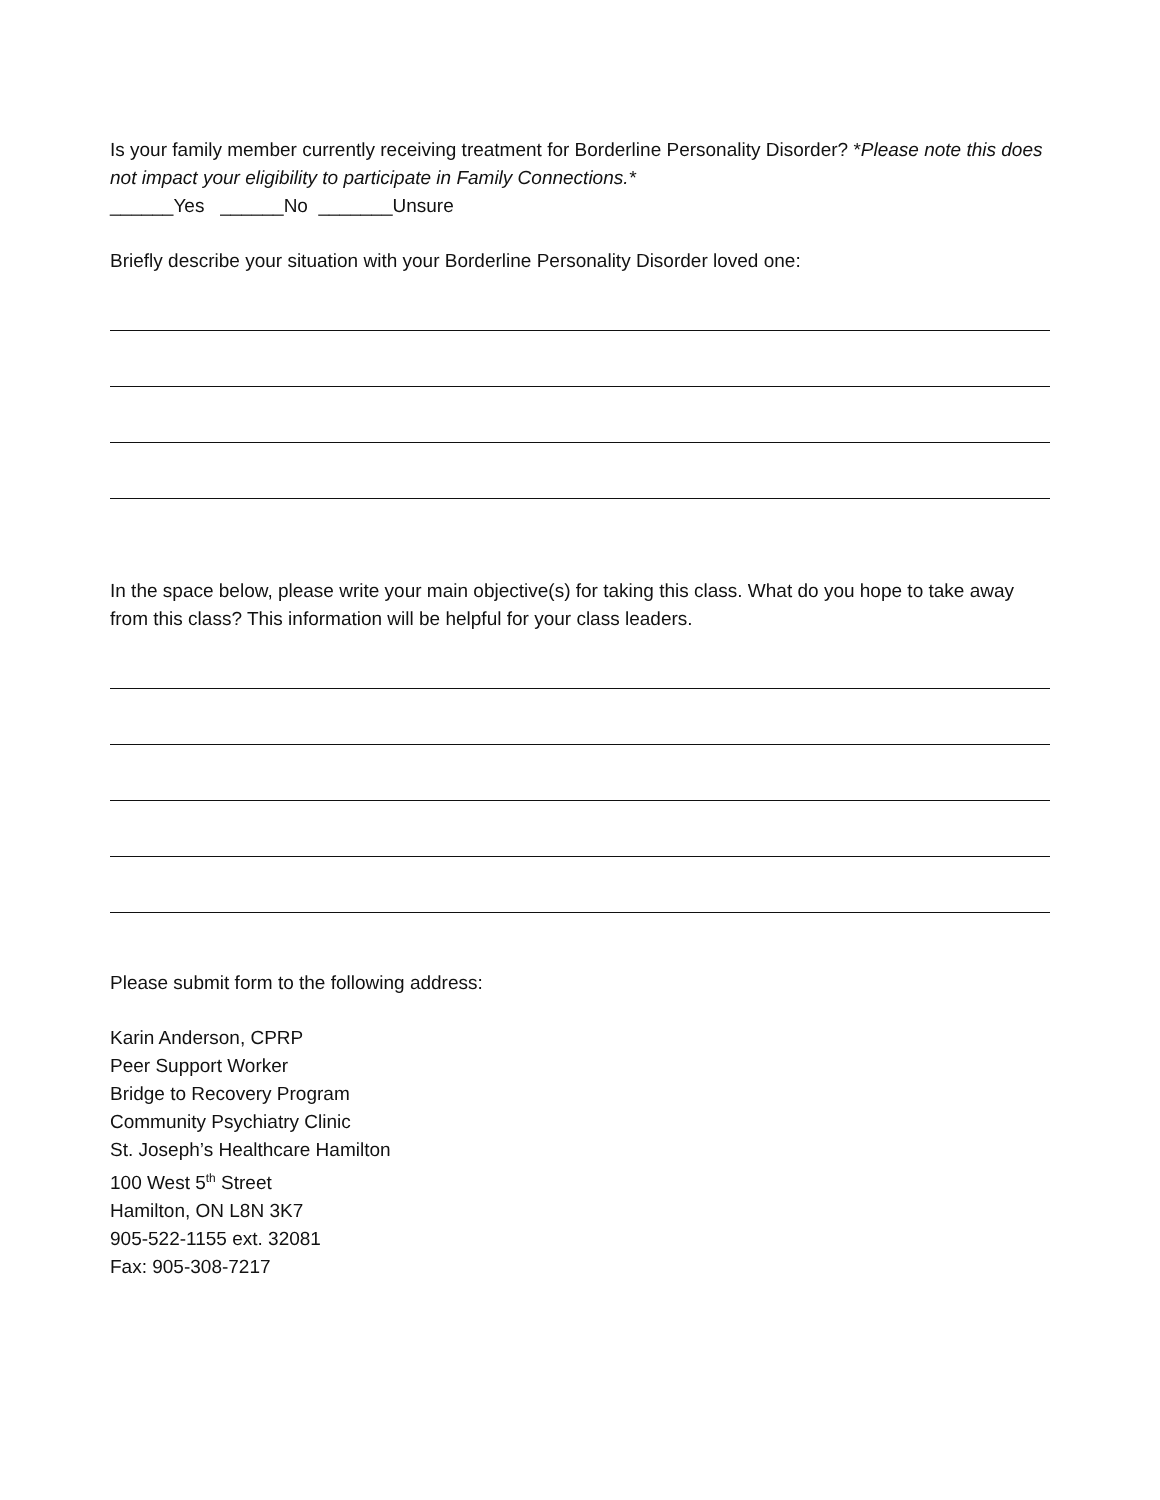Is your family member currently receiving treatment for Borderline Personality Disorder? *Please note this does not impact your eligibility to participate in Family Connections.*
______Yes ______No _______Unsure
Briefly describe your situation with your Borderline Personality Disorder loved one:
In the space below, please write your main objective(s) for taking this class. What do you hope to take away from this class? This information will be helpful for your class leaders.
Please submit form to the following address:
Karin Anderson, CPRP
Peer Support Worker
Bridge to Recovery Program
Community Psychiatry Clinic
St. Joseph’s Healthcare Hamilton
100 West 5<sup>th</sup> Street
Hamilton, ON L8N 3K7
905-522-1155 ext. 32081
Fax: 905-308-7217